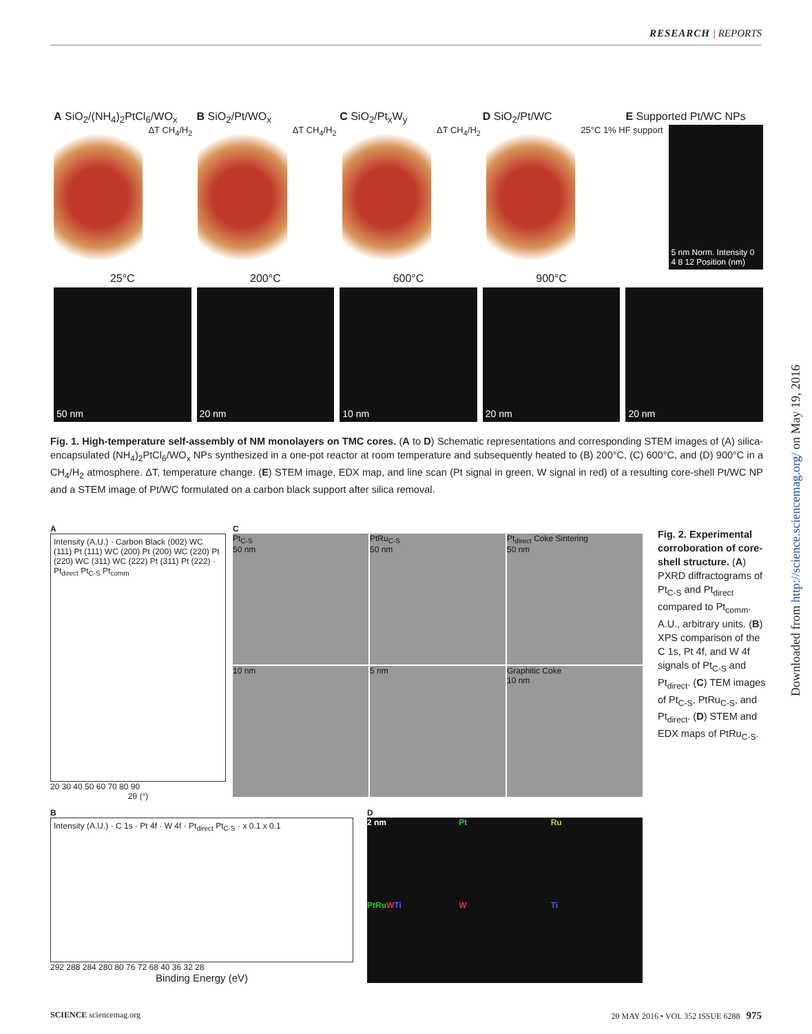RESEARCH | REPORTS
A SiO<sub>2</sub>/(NH<sub>4</sub>)<sub>2</sub>PtCl<sub>6</sub>/WO<sub>x</sub> B SiO<sub>2</sub>/Pt/WO<sub>x</sub> C SiO<sub>2</sub>/Pt<sub>x</sub>W<sub>y</sub> D SiO<sub>2</sub>/Pt/WC E Supported Pt/WC NPs
ΔT CH<sub>4</sub>/H<sub>2</sub> ΔT CH<sub>4</sub>/H<sub>2</sub> ΔT CH<sub>4</sub>/H<sub>2</sub> 25°C 1% HF support
5 nm Norm. Intensity 0 4 8 12 Position (nm)
25°C 200°C 600°C 900°C
50 nm 20 nm 10 nm 20 nm 20 nm
Fig. 1. High-temperature self-assembly of NM monolayers on TMC cores. (A to D) Schematic representations and corresponding STEM images of (A) silica-encapsulated (NH<sub>4</sub>)<sub>2</sub>PtCl<sub>6</sub>/WO<sub>x</sub> NPs synthesized in a one-pot reactor at room temperature and subsequently heated to (B) 200°C, (C) 600°C, and (D) 900°C in a CH<sub>4</sub>/H<sub>2</sub> atmosphere. ΔT, temperature change. (E) STEM image, EDX map, and line scan (Pt signal in green, W signal in red) of a resulting core-shell Pt/WC NP and a STEM image of Pt/WC formulated on a carbon black support after silica removal.
A
Intensity (A.U.) · Carbon Black (002) WC (111) Pt (111) WC (200) Pt (200) WC (220) Pt (220) WC (311) WC (222) Pt (311) Pt (222) · Pt<sub>direct</sub> Pt<sub>C-S</sub> Pt<sub>comm</sub>
20 30 40 50 60 70 80 90
2θ (°)
C
Pt<sub>C-S</sub>
50 nm
PtRu<sub>C-S</sub>
50 nm
Pt<sub>direct</sub> Coke Sintering
50 nm
10 nm
5 nm
Graphitic Coke
10 nm
B
Intensity (A.U.) · C 1s · Pt 4f · W 4f · Pt<sub>direct</sub> Pt<sub>C-S</sub> · x 0.1 x 0.1
292 288 284 280 80 76 72 68 40 36 32 28
Binding Energy (eV)
D
2 nm
Pt
Ru
PtRu WTi
W
Ti
Fig. 2. Experimental corroboration of core-shell structure. (A) PXRD diffractograms of Pt<sub>C-S</sub> and Pt<sub>direct</sub> compared to Pt<sub>comm</sub>. A.U., arbitrary units. (B) XPS comparison of the C 1s, Pt 4f, and W 4f signals of Pt<sub>C-S</sub> and Pt<sub>direct</sub>. (C) TEM images of Pt<sub>C-S</sub>, PtRu<sub>C-S</sub>, and Pt<sub>direct</sub>. (D) STEM and EDX maps of PtRu<sub>C-S</sub>.
Downloaded from http://science.sciencemag.org/ on May 19, 2016
SCIENCE sciencemag.org 20 MAY 2016 • VOL 352 ISSUE 6288 975